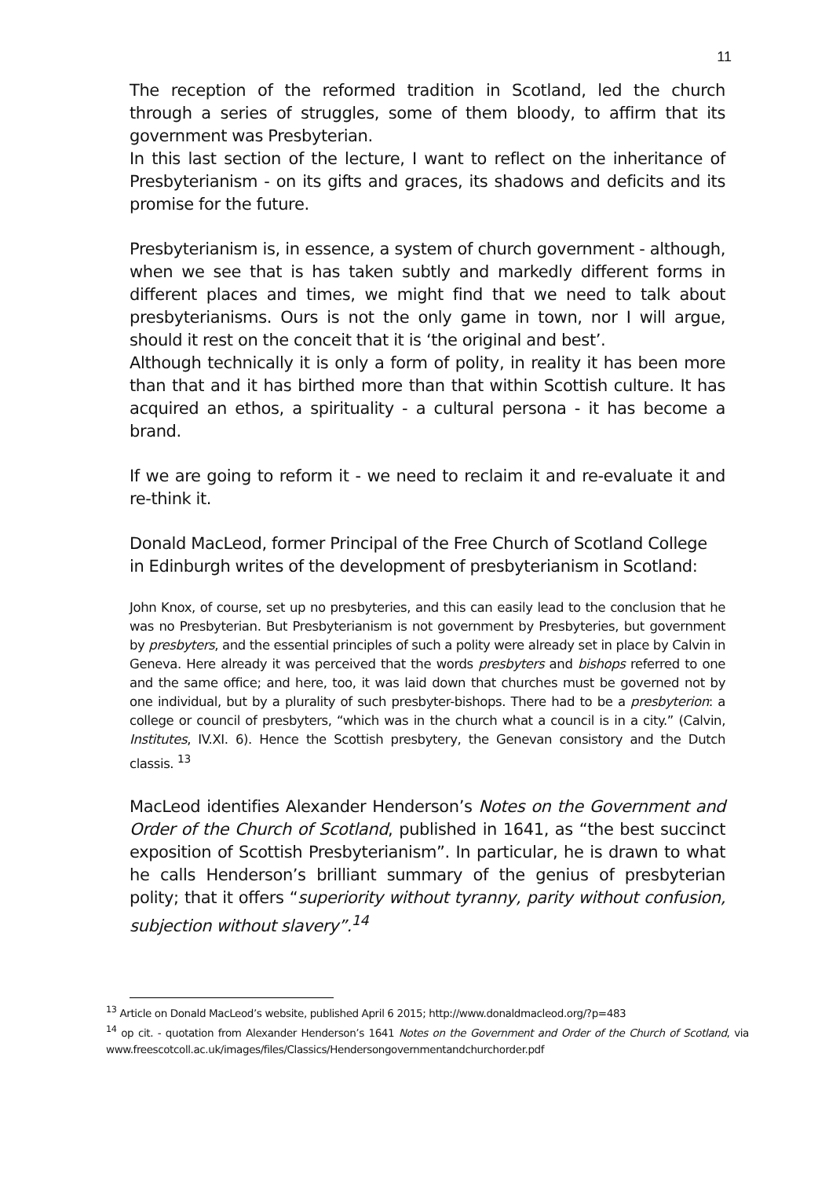11
The reception of the reformed tradition in Scotland, led the church through a series of struggles, some of them bloody, to affirm that its government was Presbyterian.
In this last section of the lecture, I want to reflect on the inheritance of Presbyterianism - on its gifts and graces, its shadows and deficits and its promise for the future.
Presbyterianism is, in essence, a system of church government - although, when we see that is has taken subtly and markedly different forms in different places and times, we might find that we need to talk about presbyterianisms. Ours is not the only game in town, nor I will argue, should it rest on the conceit that it is ‘the original and best’.
Although technically it is only a form of polity, in reality it has been more than that and it has birthed more than that within Scottish culture. It has acquired an ethos, a spirituality - a cultural persona - it has become a brand.
If we are going to reform it - we need to reclaim it and re-evaluate it and re-think it.
Donald MacLeod, former Principal of the Free Church of Scotland College in Edinburgh writes of the development of presbyterianism in Scotland:
John Knox, of course, set up no presbyteries, and this can easily lead to the conclusion that he was no Presbyterian. But Presbyterianism is not government by Presbyteries, but government by presbyters, and the essential principles of such a polity were already set in place by Calvin in Geneva. Here already it was perceived that the words presbyters and bishops referred to one and the same office; and here, too, it was laid down that churches must be governed not by one individual, but by a plurality of such presbyter-bishops. There had to be a presbyterion: a college or council of presbyters, “which was in the church what a council is in a city.” (Calvin, Institutes, IV.XI. 6). Hence the Scottish presbytery, the Genevan consistory and the Dutch classis. <sup>13</sup>
MacLeod identifies Alexander Henderson’s Notes on the Government and Order of the Church of Scotland, published in 1641, as “the best succinct exposition of Scottish Presbyterianism”. In particular, he is drawn to what he calls Henderson’s brilliant summary of the genius of presbyterian polity; that it offers “superiority without tyranny, parity without confusion, subjection without slavery”.<sup>14</sup>
<sup>13</sup> Article on Donald MacLeod’s website, published April 6 2015; http://www.donaldmacleod.org/?p=483
<sup>14</sup> op cit. - quotation from Alexander Henderson’s 1641 Notes on the Government and Order of the Church of Scotland, via www.freescotcoll.ac.uk/images/files/Classics/Hendersongovernmentandchurchorder.pdf